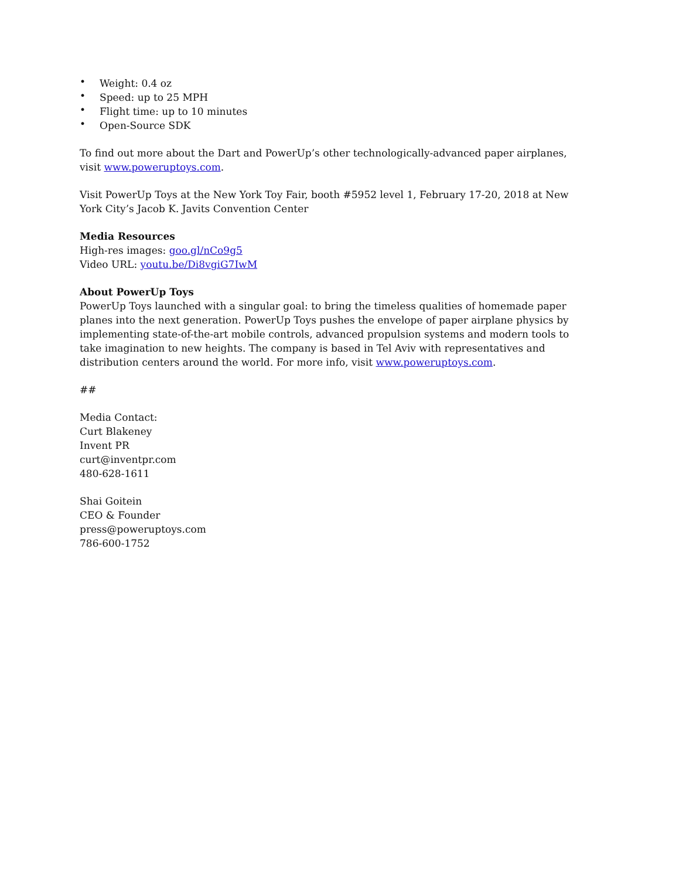• Weight: 0.4 oz
• Speed: up to 25 MPH
• Flight time: up to 10 minutes
• Open-Source SDK
To find out more about the Dart and PowerUp’s other technologically-advanced paper airplanes, visit www.poweruptoys.com.
Visit PowerUp Toys at the New York Toy Fair, booth #5952 level 1, February 17-20, 2018 at New York City’s Jacob K. Javits Convention Center
Media Resources
High-res images: goo.gl/nCo9g5
Video URL: youtu.be/Di8vgiG7IwM
About PowerUp Toys
PowerUp Toys launched with a singular goal: to bring the timeless qualities of homemade paper planes into the next generation. PowerUp Toys pushes the envelope of paper airplane physics by implementing state-of-the-art mobile controls, advanced propulsion systems and modern tools to take imagination to new heights. The company is based in Tel Aviv with representatives and distribution centers around the world. For more info, visit www.poweruptoys.com.
##
Media Contact:
Curt Blakeney
Invent PR
curt@inventpr.com
480-628-1611
Shai Goitein
CEO & Founder
press@poweruptoys.com
786-600-1752